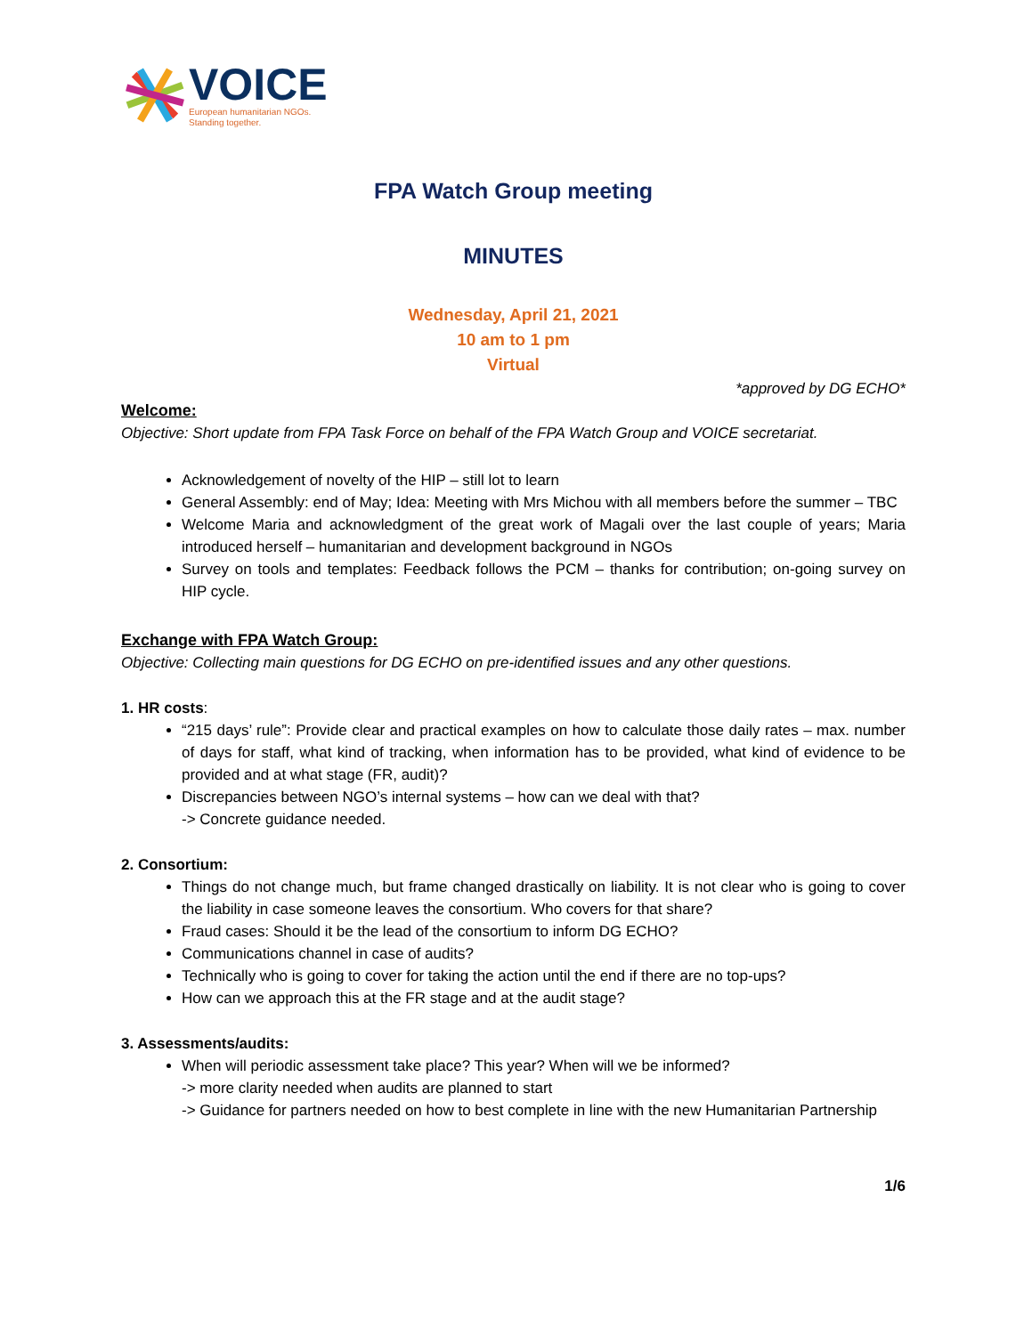VOICE
European humanitarian NGOs.
Standing together.
FPA Watch Group meeting
MINUTES
Wednesday, April 21, 2021
10 am to 1 pm
Virtual
*approved by DG ECHO*
Welcome:
Objective: Short update from FPA Task Force on behalf of the FPA Watch Group and VOICE secretariat.
Acknowledgement of novelty of the HIP – still lot to learn
General Assembly: end of May; Idea: Meeting with Mrs Michou with all members before the summer – TBC
Welcome Maria and acknowledgment of the great work of Magali over the last couple of years; Maria introduced herself – humanitarian and development background in NGOs
Survey on tools and templates: Feedback follows the PCM – thanks for contribution; on-going survey on HIP cycle.
Exchange with FPA Watch Group:
Objective: Collecting main questions for DG ECHO on pre-identified issues and any other questions.
1. HR costs:
“215 days’ rule”: Provide clear and practical examples on how to calculate those daily rates – max. number of days for staff, what kind of tracking, when information has to be provided, what kind of evidence to be provided and at what stage (FR, audit)?
Discrepancies between NGO’s internal systems – how can we deal with that?
-> Concrete guidance needed.
2. Consortium:
Things do not change much, but frame changed drastically on liability. It is not clear who is going to cover the liability in case someone leaves the consortium. Who covers for that share?
Fraud cases: Should it be the lead of the consortium to inform DG ECHO?
Communications channel in case of audits?
Technically who is going to cover for taking the action until the end if there are no top-ups?
How can we approach this at the FR stage and at the audit stage?
3. Assessments/audits:
When will periodic assessment take place? This year? When will we be informed?
-> more clarity needed when audits are planned to start
-> Guidance for partners needed on how to best complete in line with the new Humanitarian Partnership
1/6